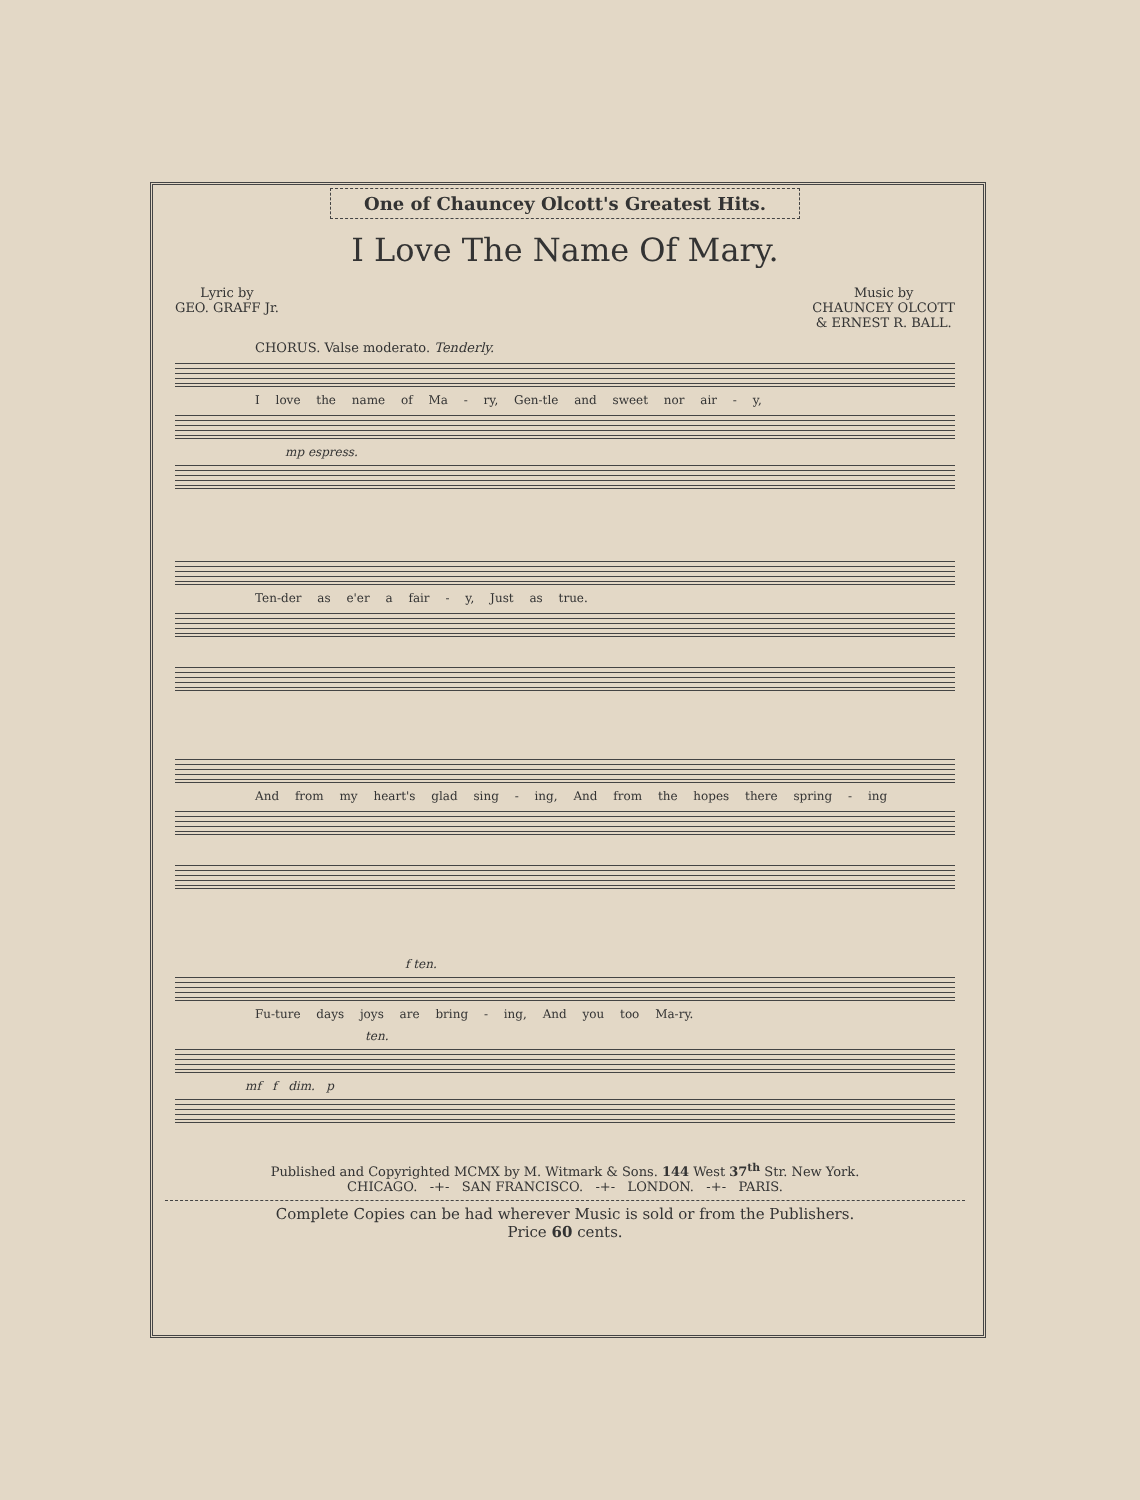One of Chauncey Olcott's Greatest Hits.
I Love The Name Of Mary.
Lyric by
GEO. GRAFF Jr.
Music by
CHAUNCEY OLCOTT
& ERNEST R. BALL.
CHORUS. Valse moderato. Tenderly.
I love the name of Ma - ry, Gen-tle and sweet nor air - y,
mp espress.
Ten-der as e'er a fair - y, Just as true.
And from my heart's glad sing - ing, And from the hopes there spring - ing
f ten.
Fu-ture days joys are bring - ing, And you too Ma-ry.
ten.
mf f dim. p
Published and Copyrighted MCMX by M. Witmark & Sons. 144 West 37<sup>th</sup> Str. New York.
CHICAGO. -+- SAN FRANCISCO. -+- LONDON. -+- PARIS.
Complete Copies can be had wherever Music is sold or from the Publishers.
Price 60 cents.